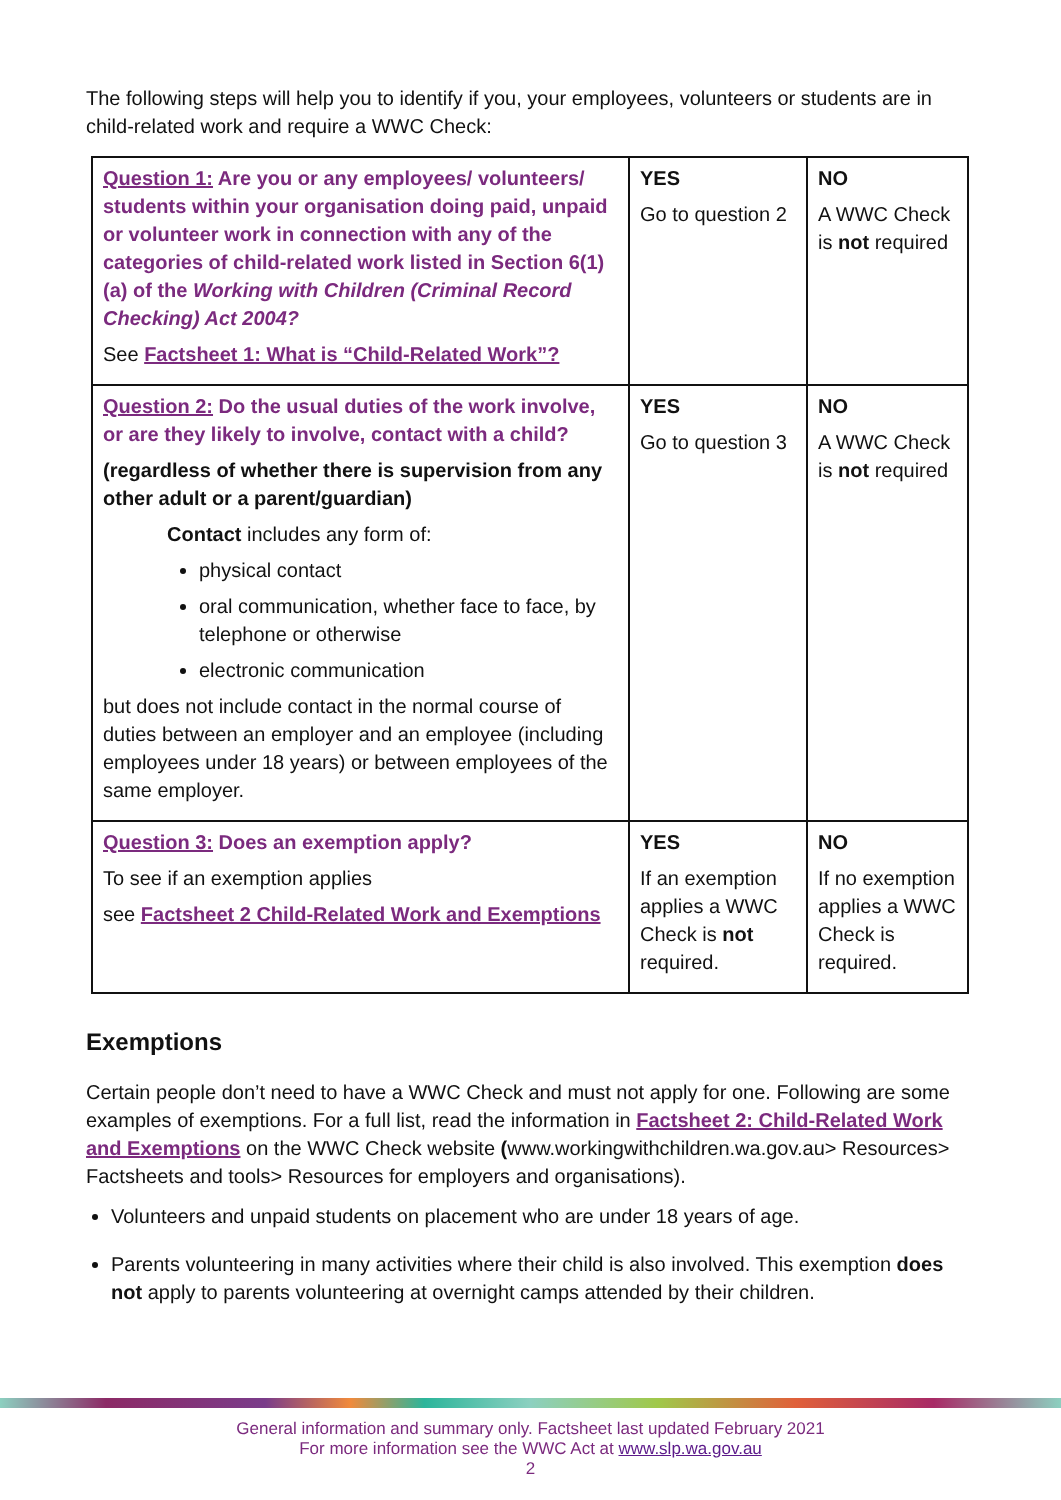The following steps will help you to identify if you, your employees, volunteers or students are in child-related work and require a WWC Check:
| Question 1: Are you or any employees/ volunteers/ students within your organisation doing paid, unpaid or volunteer work in connection with any of the categories of child-related work listed in Section 6(1)(a) of the Working with Children (Criminal Record Checking) Act 2004? See Factsheet 1: What is “Child-Related Work”? | YES Go to question 2 | NO A WWC Check is not required |
| Question 2: Do the usual duties of the work involve, or are they likely to involve, contact with a child? (regardless of whether there is supervision from any other adult or a parent/guardian) Contact includes any form of: physical contact oral communication, whether face to face, by telephone or otherwise electronic communication but does not include contact in the normal course of duties between an employer and an employee (including employees under 18 years) or between employees of the same employer. | YES Go to question 3 | NO A WWC Check is not required |
| Question 3: Does an exemption apply? To see if an exemption applies see Factsheet 2 Child-Related Work and Exemptions | YES If an exemption applies a WWC Check is not required. | NO If no exemption applies a WWC Check is required. |
Exemptions
Certain people don’t need to have a WWC Check and must not apply for one. Following are some examples of exemptions. For a full list, read the information in Factsheet 2: Child-Related Work and Exemptions on the WWC Check website (www.workingwithchildren.wa.gov.au> Resources> Factsheets and tools> Resources for employers and organisations).
Volunteers and unpaid students on placement who are under 18 years of age.
Parents volunteering in many activities where their child is also involved. This exemption does not apply to parents volunteering at overnight camps attended by their children.
General information and summary only. Factsheet last updated February 2021
For more information see the WWC Act at www.slp.wa.gov.au
2